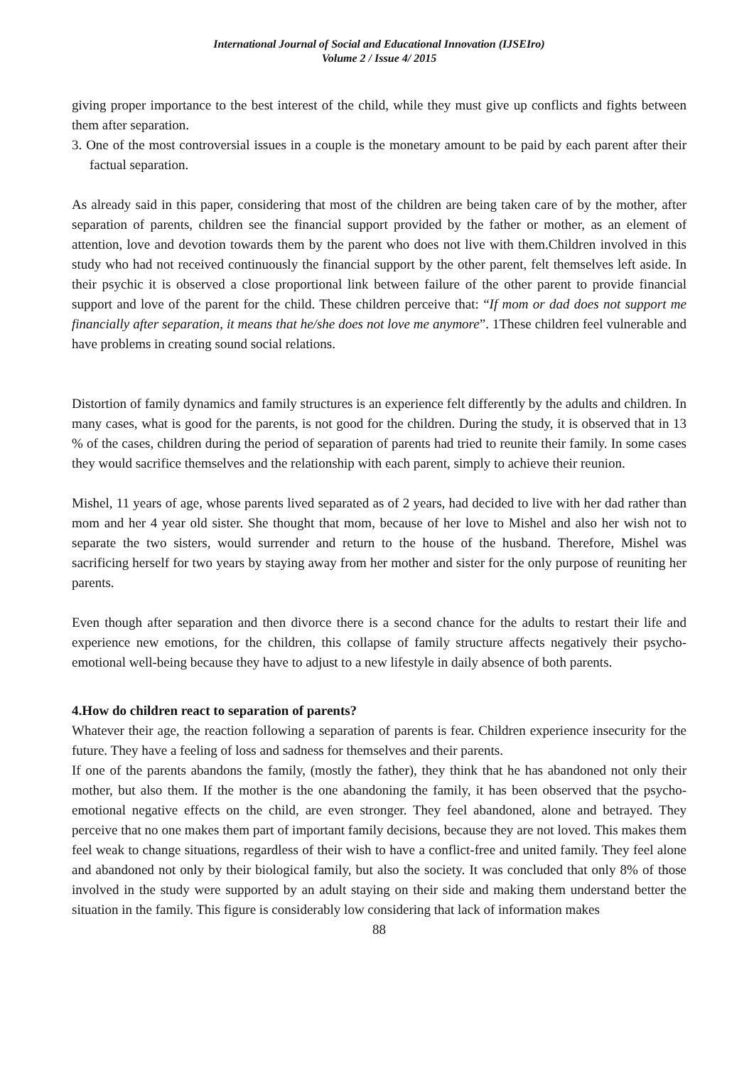International Journal of Social and Educational Innovation (IJSEIro)
Volume 2 / Issue 4/ 2015
giving proper importance to the best interest of the child, while they must give up conflicts and fights between them after separation.
3. One of the most controversial issues in a couple is the monetary amount to be paid by each parent after their factual separation.
As already said in this paper, considering that most of the children are being taken care of by the mother, after separation of parents, children see the financial support provided by the father or mother, as an element of attention, love and devotion towards them by the parent who does not live with them.Children involved in this study who had not received continuously the financial support by the other parent, felt themselves left aside. In their psychic it is observed a close proportional link between failure of the other parent to provide financial support and love of the parent for the child. These children perceive that: “If mom or dad does not support me financially after separation, it means that he/she does not love me anymore”. 1These children feel vulnerable and have problems in creating sound social relations.
Distortion of family dynamics and family structures is an experience felt differently by the adults and children. In many cases, what is good for the parents, is not good for the children. During the study, it is observed that in 13 % of the cases, children during the period of separation of parents had tried to reunite their family. In some cases they would sacrifice themselves and the relationship with each parent, simply to achieve their reunion.
Mishel, 11 years of age, whose parents lived separated as of 2 years, had decided to live with her dad rather than mom and her 4 year old sister. She thought that mom, because of her love to Mishel and also her wish not to separate the two sisters, would surrender and return to the house of the husband. Therefore, Mishel was sacrificing herself for two years by staying away from her mother and sister for the only purpose of reuniting her parents.
Even though after separation and then divorce there is a second chance for the adults to restart their life and experience new emotions, for the children, this collapse of family structure affects negatively their psycho-emotional well-being because they have to adjust to a new lifestyle in daily absence of both parents.
4.How do children react to separation of parents?
Whatever their age, the reaction following a separation of parents is fear. Children experience insecurity for the future. They have a feeling of loss and sadness for themselves and their parents.
If one of the parents abandons the family, (mostly the father), they think that he has abandoned not only their mother, but also them. If the mother is the one abandoning the family, it has been observed that the psycho-emotional negative effects on the child, are even stronger. They feel abandoned, alone and betrayed. They perceive that no one makes them part of important family decisions, because they are not loved. This makes them feel weak to change situations, regardless of their wish to have a conflict-free and united family. They feel alone and abandoned not only by their biological family, but also the society. It was concluded that only 8% of those involved in the study were supported by an adult staying on their side and making them understand better the situation in the family. This figure is considerably low considering that lack of information makes
88